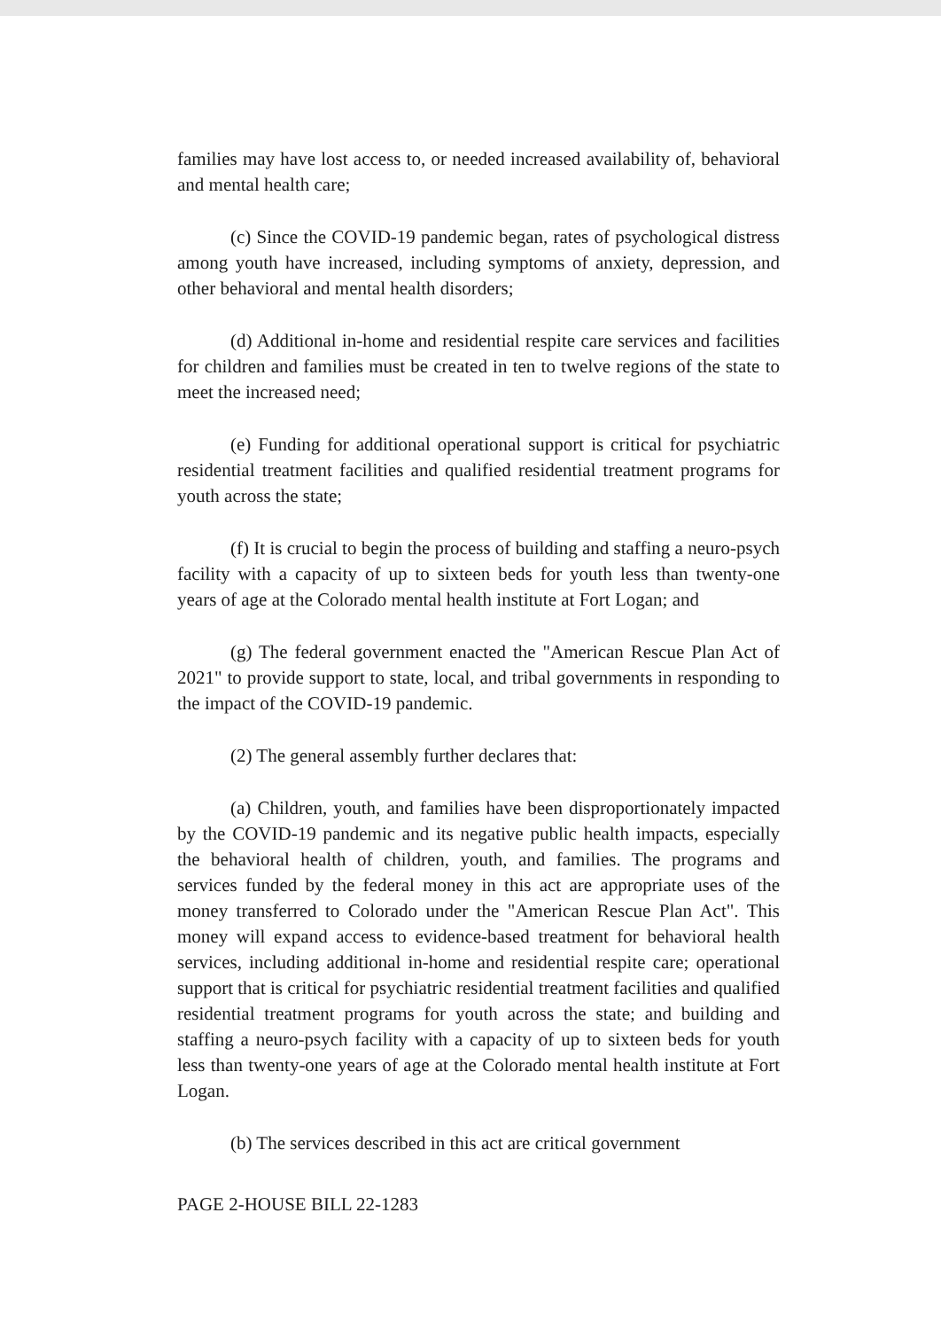families may have lost access to, or needed increased availability of, behavioral and mental health care;
(c) Since the COVID-19 pandemic began, rates of psychological distress among youth have increased, including symptoms of anxiety, depression, and other behavioral and mental health disorders;
(d) Additional in-home and residential respite care services and facilities for children and families must be created in ten to twelve regions of the state to meet the increased need;
(e) Funding for additional operational support is critical for psychiatric residential treatment facilities and qualified residential treatment programs for youth across the state;
(f) It is crucial to begin the process of building and staffing a neuro-psych facility with a capacity of up to sixteen beds for youth less than twenty-one years of age at the Colorado mental health institute at Fort Logan; and
(g) The federal government enacted the "American Rescue Plan Act of 2021" to provide support to state, local, and tribal governments in responding to the impact of the COVID-19 pandemic.
(2) The general assembly further declares that:
(a) Children, youth, and families have been disproportionately impacted by the COVID-19 pandemic and its negative public health impacts, especially the behavioral health of children, youth, and families. The programs and services funded by the federal money in this act are appropriate uses of the money transferred to Colorado under the "American Rescue Plan Act". This money will expand access to evidence-based treatment for behavioral health services, including additional in-home and residential respite care; operational support that is critical for psychiatric residential treatment facilities and qualified residential treatment programs for youth across the state; and building and staffing a neuro-psych facility with a capacity of up to sixteen beds for youth less than twenty-one years of age at the Colorado mental health institute at Fort Logan.
(b) The services described in this act are critical government
PAGE 2-HOUSE BILL 22-1283